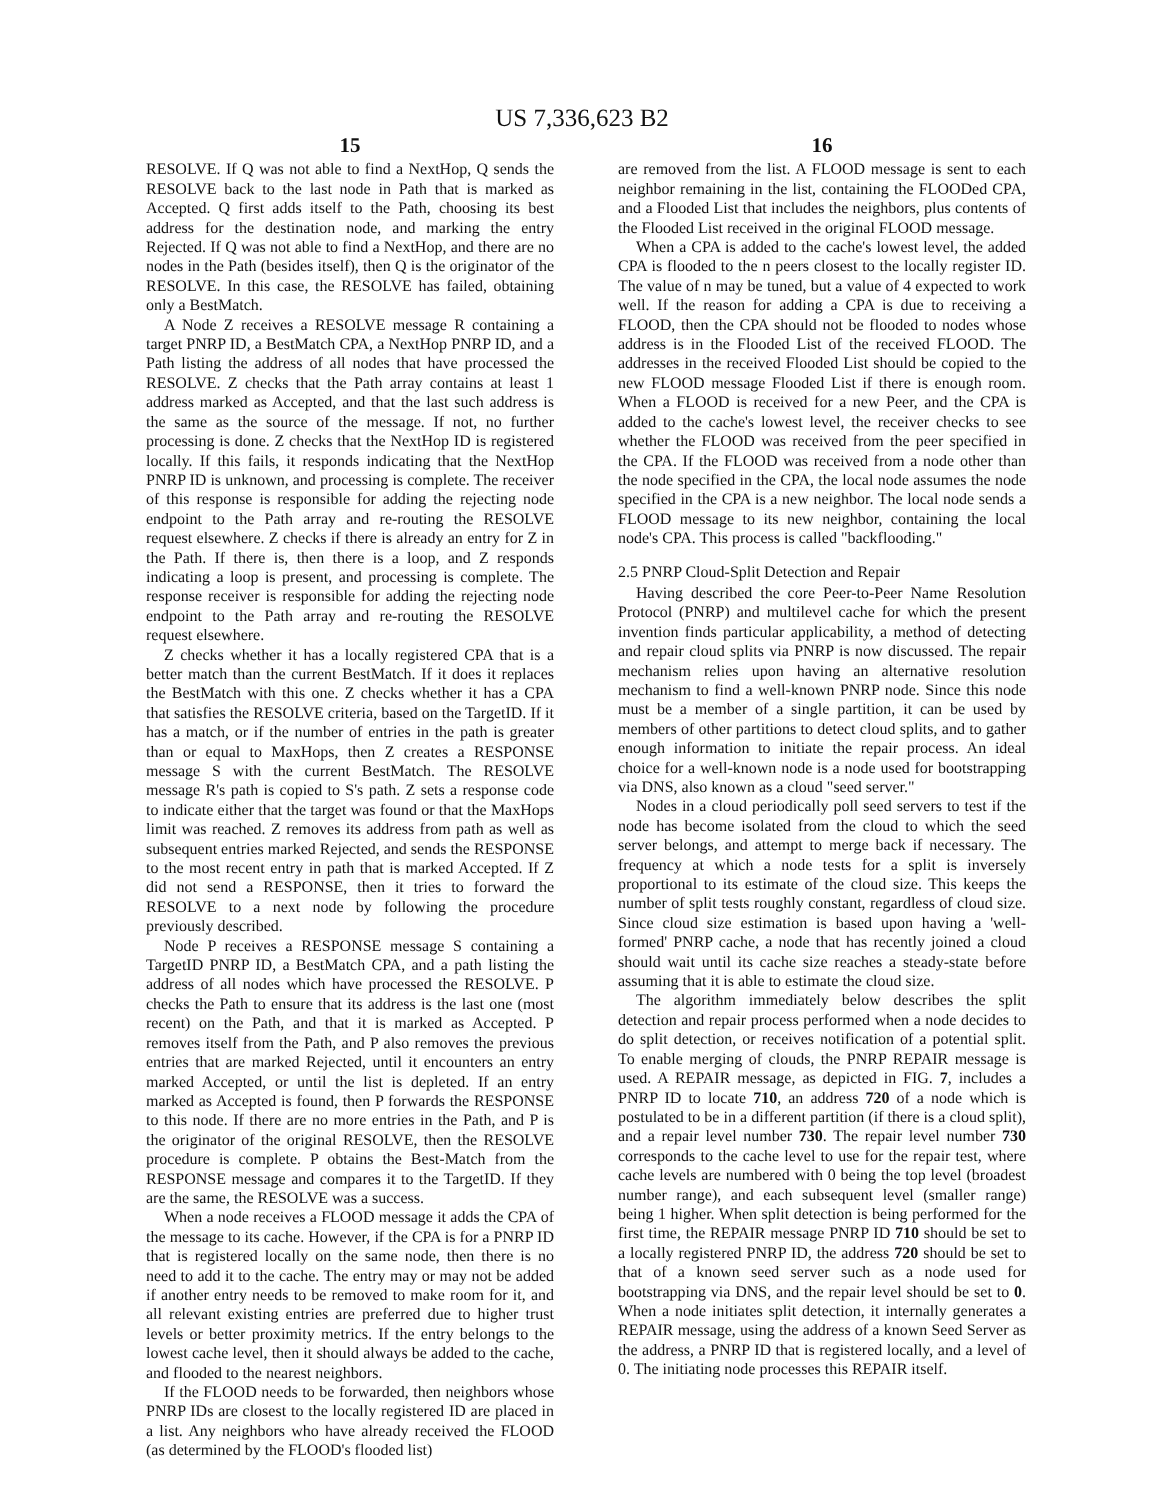US 7,336,623 B2
15
RESOLVE. If Q was not able to find a NextHop, Q sends the RESOLVE back to the last node in Path that is marked as Accepted. Q first adds itself to the Path, choosing its best address for the destination node, and marking the entry Rejected. If Q was not able to find a NextHop, and there are no nodes in the Path (besides itself), then Q is the originator of the RESOLVE. In this case, the RESOLVE has failed, obtaining only a BestMatch.
A Node Z receives a RESOLVE message R containing a target PNRP ID, a BestMatch CPA, a NextHop PNRP ID, and a Path listing the address of all nodes that have processed the RESOLVE. Z checks that the Path array contains at least 1 address marked as Accepted, and that the last such address is the same as the source of the message. If not, no further processing is done. Z checks that the NextHop ID is registered locally. If this fails, it responds indicating that the NextHop PNRP ID is unknown, and processing is complete. The receiver of this response is responsible for adding the rejecting node endpoint to the Path array and re-routing the RESOLVE request elsewhere. Z checks if there is already an entry for Z in the Path. If there is, then there is a loop, and Z responds indicating a loop is present, and processing is complete. The response receiver is responsible for adding the rejecting node endpoint to the Path array and re-routing the RESOLVE request elsewhere.
Z checks whether it has a locally registered CPA that is a better match than the current BestMatch. If it does it replaces the BestMatch with this one. Z checks whether it has a CPA that satisfies the RESOLVE criteria, based on the TargetID. If it has a match, or if the number of entries in the path is greater than or equal to MaxHops, then Z creates a RESPONSE message S with the current BestMatch. The RESOLVE message R's path is copied to S's path. Z sets a response code to indicate either that the target was found or that the MaxHops limit was reached. Z removes its address from path as well as subsequent entries marked Rejected, and sends the RESPONSE to the most recent entry in path that is marked Accepted. If Z did not send a RESPONSE, then it tries to forward the RESOLVE to a next node by following the procedure previously described.
Node P receives a RESPONSE message S containing a TargetID PNRP ID, a BestMatch CPA, and a path listing the address of all nodes which have processed the RESOLVE. P checks the Path to ensure that its address is the last one (most recent) on the Path, and that it is marked as Accepted. P removes itself from the Path, and P also removes the previous entries that are marked Rejected, until it encounters an entry marked Accepted, or until the list is depleted. If an entry marked as Accepted is found, then P forwards the RESPONSE to this node. If there are no more entries in the Path, and P is the originator of the original RESOLVE, then the RESOLVE procedure is complete. P obtains the Best-Match from the RESPONSE message and compares it to the TargetID. If they are the same, the RESOLVE was a success.
When a node receives a FLOOD message it adds the CPA of the message to its cache. However, if the CPA is for a PNRP ID that is registered locally on the same node, then there is no need to add it to the cache. The entry may or may not be added if another entry needs to be removed to make room for it, and all relevant existing entries are preferred due to higher trust levels or better proximity metrics. If the entry belongs to the lowest cache level, then it should always be added to the cache, and flooded to the nearest neighbors.
If the FLOOD needs to be forwarded, then neighbors whose PNRP IDs are closest to the locally registered ID are placed in a list. Any neighbors who have already received the FLOOD (as determined by the FLOOD's flooded list)
16
are removed from the list. A FLOOD message is sent to each neighbor remaining in the list, containing the FLOODed CPA, and a Flooded List that includes the neighbors, plus contents of the Flooded List received in the original FLOOD message.
When a CPA is added to the cache's lowest level, the added CPA is flooded to the n peers closest to the locally register ID. The value of n may be tuned, but a value of 4 expected to work well. If the reason for adding a CPA is due to receiving a FLOOD, then the CPA should not be flooded to nodes whose address is in the Flooded List of the received FLOOD. The addresses in the received Flooded List should be copied to the new FLOOD message Flooded List if there is enough room. When a FLOOD is received for a new Peer, and the CPA is added to the cache's lowest level, the receiver checks to see whether the FLOOD was received from the peer specified in the CPA. If the FLOOD was received from a node other than the node specified in the CPA, the local node assumes the node specified in the CPA is a new neighbor. The local node sends a FLOOD message to its new neighbor, containing the local node's CPA. This process is called "backflooding."
2.5 PNRP Cloud-Split Detection and Repair
Having described the core Peer-to-Peer Name Resolution Protocol (PNRP) and multilevel cache for which the present invention finds particular applicability, a method of detecting and repair cloud splits via PNRP is now discussed. The repair mechanism relies upon having an alternative resolution mechanism to find a well-known PNRP node. Since this node must be a member of a single partition, it can be used by members of other partitions to detect cloud splits, and to gather enough information to initiate the repair process. An ideal choice for a well-known node is a node used for bootstrapping via DNS, also known as a cloud "seed server."
Nodes in a cloud periodically poll seed servers to test if the node has become isolated from the cloud to which the seed server belongs, and attempt to merge back if necessary. The frequency at which a node tests for a split is inversely proportional to its estimate of the cloud size. This keeps the number of split tests roughly constant, regardless of cloud size. Since cloud size estimation is based upon having a 'well-formed' PNRP cache, a node that has recently joined a cloud should wait until its cache size reaches a steady-state before assuming that it is able to estimate the cloud size.
The algorithm immediately below describes the split detection and repair process performed when a node decides to do split detection, or receives notification of a potential split. To enable merging of clouds, the PNRP REPAIR message is used. A REPAIR message, as depicted in FIG. 7, includes a PNRP ID to locate 710, an address 720 of a node which is postulated to be in a different partition (if there is a cloud split), and a repair level number 730. The repair level number 730 corresponds to the cache level to use for the repair test, where cache levels are numbered with 0 being the top level (broadest number range), and each subsequent level (smaller range) being 1 higher. When split detection is being performed for the first time, the REPAIR message PNRP ID 710 should be set to a locally registered PNRP ID, the address 720 should be set to that of a known seed server such as a node used for bootstrapping via DNS, and the repair level should be set to 0. When a node initiates split detection, it internally generates a REPAIR message, using the address of a known Seed Server as the address, a PNRP ID that is registered locally, and a level of 0. The initiating node processes this REPAIR itself.